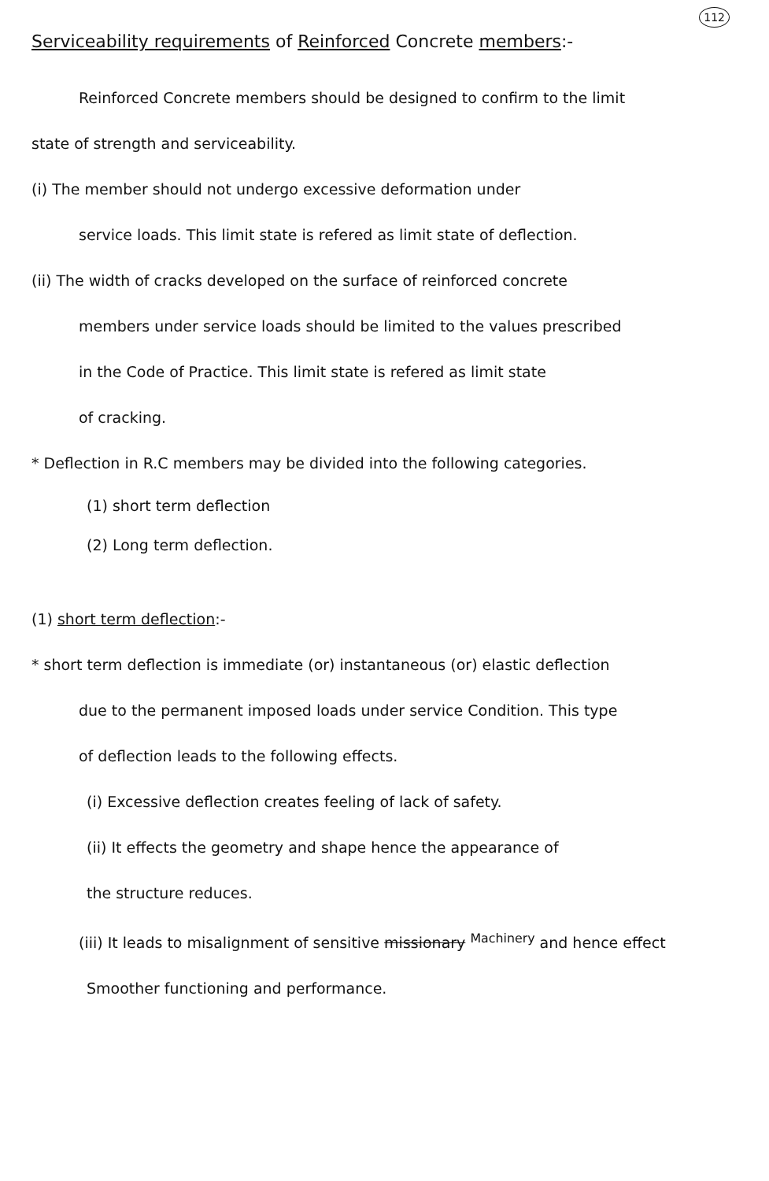112
Serviceability requirements of Reinforced Concrete members:-
Reinforced Concrete members should be designed to confirm to the limit
state of strength and serviceability.
(i) The member should not undergo excessive deformation under
service loads. This limit state is refered as limit state of deflection.
(ii) The width of cracks developed on the surface of reinforced concrete
members under service loads should be limited to the values prescribed
in the Code of Practice. This limit state is refered as limit state
of cracking.
* Deflection in R.C members may be divided into the following categories.
(1) short term deflection
(2) Long term deflection.
(1) short term deflection:-
* short term deflection is immediate (or) instantaneous (or) elastic deflection
due to the permanent imposed loads under service Condition. This type
of deflection leads to the following effects.
(i) Excessive deflection creates feeling of lack of safety.
(ii) It effects the geometry and shape hence the appearance of
the structure reduces.
(iii) It leads to misalignment of sensitive missionary <sup>Machinery</sup> and hence effect
Smoother functioning and performance.